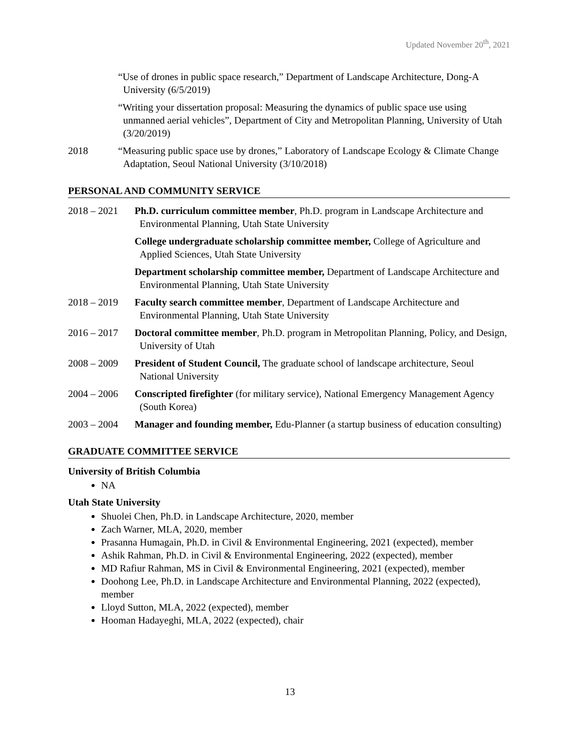Updated November 20<sup>th</sup>, 2021
“Use of drones in public space research,” Department of Landscape Architecture, Dong-A University (6/5/2019)
“Writing your dissertation proposal: Measuring the dynamics of public space use using unmanned aerial vehicles”, Department of City and Metropolitan Planning, University of Utah (3/20/2019)
2018 “Measuring public space use by drones,” Laboratory of Landscape Ecology & Climate Change Adaptation, Seoul National University (3/10/2018)
PERSONAL AND COMMUNITY SERVICE
2018 – 2021 Ph.D. curriculum committee member, Ph.D. program in Landscape Architecture and Environmental Planning, Utah State University
College undergraduate scholarship committee member, College of Agriculture and Applied Sciences, Utah State University
Department scholarship committee member, Department of Landscape Architecture and Environmental Planning, Utah State University
2018 – 2019 Faculty search committee member, Department of Landscape Architecture and Environmental Planning, Utah State University
2016 – 2017 Doctoral committee member, Ph.D. program in Metropolitan Planning, Policy, and Design, University of Utah
2008 – 2009 President of Student Council, The graduate school of landscape architecture, Seoul National University
2004 – 2006 Conscripted firefighter (for military service), National Emergency Management Agency (South Korea)
2003 – 2004 Manager and founding member, Edu-Planner (a startup business of education consulting)
GRADUATE COMMITTEE SERVICE
University of British Columbia
NA
Utah State University
Shuolei Chen, Ph.D. in Landscape Architecture, 2020, member
Zach Warner, MLA, 2020, member
Prasanna Humagain, Ph.D. in Civil & Environmental Engineering, 2021 (expected), member
Ashik Rahman, Ph.D. in Civil & Environmental Engineering, 2022 (expected), member
MD Rafiur Rahman, MS in Civil & Environmental Engineering, 2021 (expected), member
Doohong Lee, Ph.D. in Landscape Architecture and Environmental Planning, 2022 (expected), member
Lloyd Sutton, MLA, 2022 (expected), member
Hooman Hadayeghi, MLA, 2022 (expected), chair
13